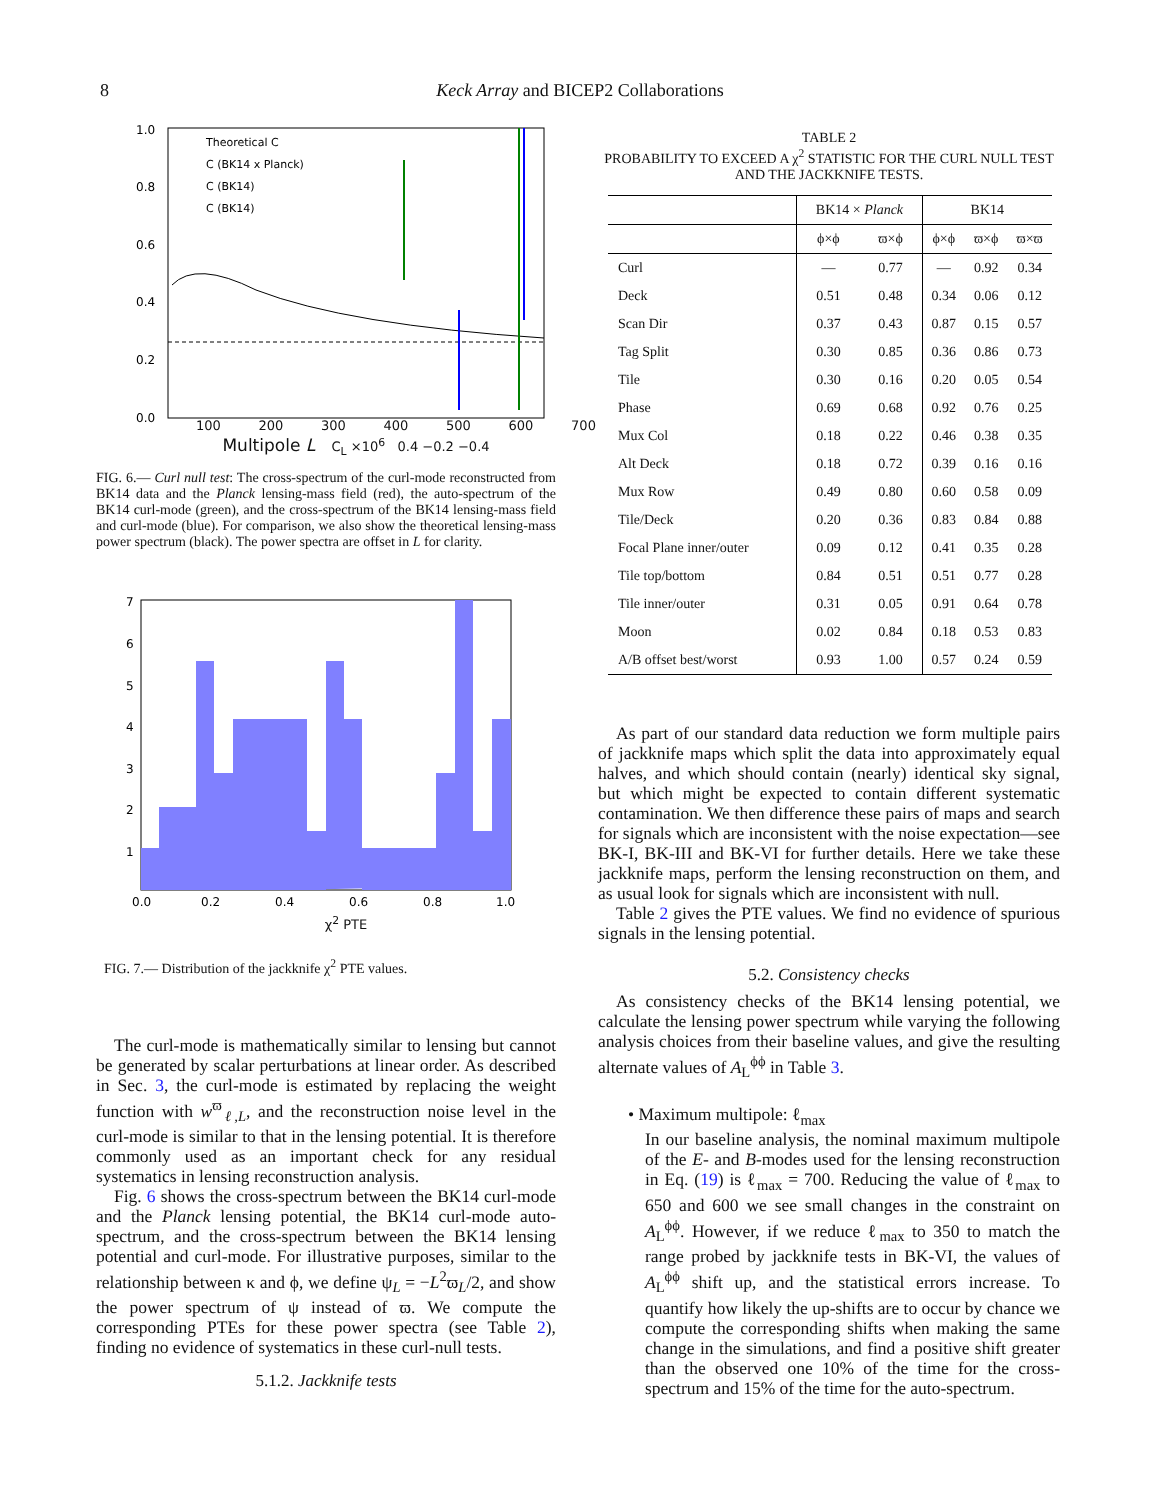8
Keck Array and BICEP2 Collaborations
1.0
0.8
0.6
0.4
0.2
0.0
-
Theoretical C
C (BK14 x Planck)
C (BK14)
C (BK14)
100 200 300 400 500 600 700
Multipole L C<sub>L</sub> ×10<sup>6</sup> 0.4 −0.2 −0.4
FIG. 6.— Curl null test: The cross-spectrum of the curl-mode reconstructed from BK14 data and the Planck lensing-mass field (red), the auto-spectrum of the BK14 curl-mode (green), and the cross-spectrum of the BK14 lensing-mass field and curl-mode (blue). For comparison, we also show the theoretical lensing-mass power spectrum (black). The power spectra are offset in L for clarity.
7
6
5
4
3
2
1
0.0
0.2
0.4
0.6
0.8
1.0
χ<sup>2</sup> PTE
FIG. 7.— Distribution of the jackknife χ<sup>2</sup> PTE values.
The curl-mode is mathematically similar to lensing but cannot be generated by scalar perturbations at linear order. As described in Sec. 3, the curl-mode is estimated by replacing the weight function with w<sup>ϖ</sup><sub>ℓ,L</sub>, and the reconstruction noise level in the curl-mode is similar to that in the lensing potential. It is therefore commonly used as an important check for any residual systematics in lensing reconstruction analysis.
Fig. 6 shows the cross-spectrum between the BK14 curl-mode and the Planck lensing potential, the BK14 curl-mode auto-spectrum, and the cross-spectrum between the BK14 lensing potential and curl-mode. For illustrative purposes, similar to the relationship between κ and ϕ, we define ψ<sub>L</sub> = −L<sup>2</sup>ϖ<sub>L</sub>/2, and show the power spectrum of ψ instead of ϖ. We compute the corresponding PTEs for these power spectra (see Table 2), finding no evidence of systematics in these curl-null tests.
5.1.2. Jackknife tests
TABLE 2
PROBABILITY TO EXCEED A χ<sup>2</sup> STATISTIC FOR THE CURL NULL TEST AND THE JACKKNIFE TESTS.
| | BK14 × Planck | | BK14 | | |
| --- | --- | --- | --- | --- | --- |
| | ϕ×ϕ | ϖ×ϕ | ϕ×ϕ | ϖ×ϕ | ϖ×ϖ |
| Curl | — | 0.77 | — | 0.92 | 0.34 |
| Deck | 0.51 | 0.48 | 0.34 | 0.06 | 0.12 |
| Scan Dir | 0.37 | 0.43 | 0.87 | 0.15 | 0.57 |
| Tag Split | 0.30 | 0.85 | 0.36 | 0.86 | 0.73 |
| Tile | 0.30 | 0.16 | 0.20 | 0.05 | 0.54 |
| Phase | 0.69 | 0.68 | 0.92 | 0.76 | 0.25 |
| Mux Col | 0.18 | 0.22 | 0.46 | 0.38 | 0.35 |
| Alt Deck | 0.18 | 0.72 | 0.39 | 0.16 | 0.16 |
| Mux Row | 0.49 | 0.80 | 0.60 | 0.58 | 0.09 |
| Tile/Deck | 0.20 | 0.36 | 0.83 | 0.84 | 0.88 |
| Focal Plane inner/outer | 0.09 | 0.12 | 0.41 | 0.35 | 0.28 |
| Tile top/bottom | 0.84 | 0.51 | 0.51 | 0.77 | 0.28 |
| Tile inner/outer | 0.31 | 0.05 | 0.91 | 0.64 | 0.78 |
| Moon | 0.02 | 0.84 | 0.18 | 0.53 | 0.83 |
| A/B offset best/worst | 0.93 | 1.00 | 0.57 | 0.24 | 0.59 |
As part of our standard data reduction we form multiple pairs of jackknife maps which split the data into approximately equal halves, and which should contain (nearly) identical sky signal, but which might be expected to contain different systematic contamination. We then difference these pairs of maps and search for signals which are inconsistent with the noise expectation—see BK-I, BK-III and BK-VI for further details. Here we take these jackknife maps, perform the lensing reconstruction on them, and as usual look for signals which are inconsistent with null.
Table 2 gives the PTE values. We find no evidence of spurious signals in the lensing potential.
5.2. Consistency checks
As consistency checks of the BK14 lensing potential, we calculate the lensing power spectrum while varying the following analysis choices from their baseline values, and give the resulting alternate values of A<sub>L</sub><sup>ϕϕ</sup> in Table 3.
• Maximum multipole: ℓ<sub>max</sub>
In our baseline analysis, the nominal maximum multipole of the E- and B-modes used for the lensing reconstruction in Eq. (19) is ℓ<sub>max</sub> = 700. Reducing the value of ℓ<sub>max</sub> to 650 and 600 we see small changes in the constraint on A<sub>L</sub><sup>ϕϕ</sup>. However, if we reduce ℓ<sub>max</sub> to 350 to match the range probed by jackknife tests in BK-VI, the values of A<sub>L</sub><sup>ϕϕ</sup> shift up, and the statistical errors increase. To quantify how likely the up-shifts are to occur by chance we compute the corresponding shifts when making the same change in the simulations, and find a positive shift greater than the observed one 10% of the time for the cross-spectrum and 15% of the time for the auto-spectrum.